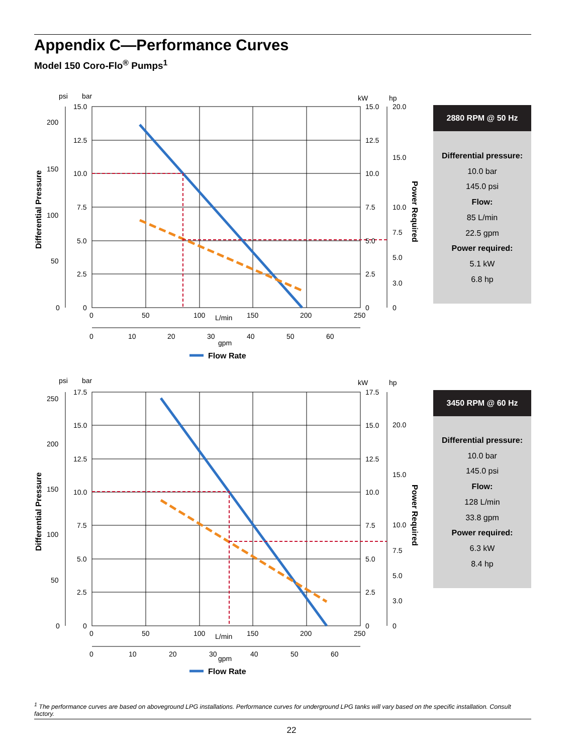Appendix C—Performance Curves
Model 150 Coro-Flo<sup>®</sup> Pumps<sup>1</sup>
psi
bar
kW
hp
15.0
12.5
10.0
7.5
5.0
2.5
0
200
150
100
50
0
15.0
12.5
10.0
7.5
5.0
2.5
0
20.0
15.0
10.0
7.5
5.0
3.0
0
0
50
100
L/min
150
200
250
0
10
20
30
40
50
60
gpm
Differential Pressure
Power Required
Flow Rate
2880 RPM @ 50 Hz
Differential pressure:
10.0 bar
145.0 psi
Flow:
85 L/min
22.5 gpm
Power required:
5.1 kW
6.8 hp
psi
bar
kW
hp
17.5
15.0
12.5
10.0
7.5
5.0
2.5
0
250
200
150
100
50
0
17.5
15.0
12.5
10.0
7.5
5.0
2.5
0
20.0
15.0
10.0
7.5
5.0
3.0
0
0
50
100
L/min
150
200
250
0
10
20
30
40
50
60
gpm
Differential Pressure
Power Required
Flow Rate
3450 RPM @ 60 Hz
Differential pressure:
10.0 bar
145.0 psi
Flow:
128 L/min
33.8 gpm
Power required:
6.3 kW
8.4 hp
<sup>1</sup> The performance curves are based on aboveground LPG installations. Performance curves for underground LPG tanks will vary based on the specific installation. Consult factory.
22